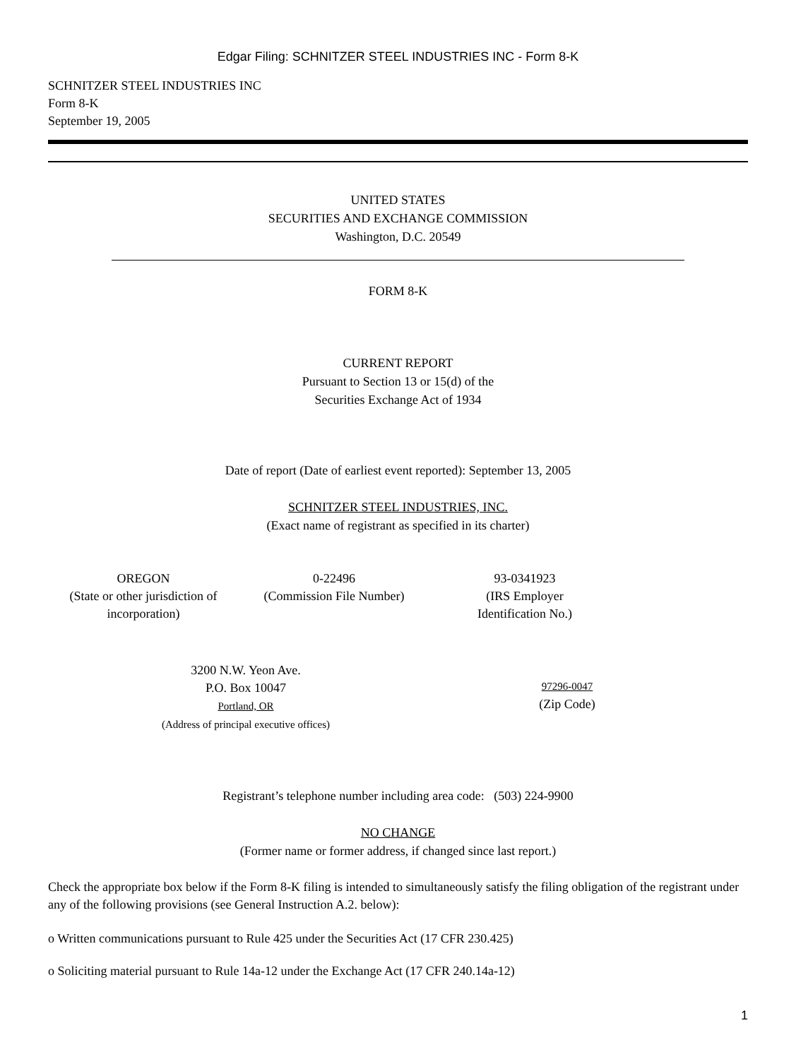Edgar Filing: SCHNITZER STEEL INDUSTRIES INC - Form 8-K
SCHNITZER STEEL INDUSTRIES INC
Form 8-K
September 19, 2005
UNITED STATES
SECURITIES AND EXCHANGE COMMISSION
Washington, D.C. 20549
FORM 8-K
CURRENT REPORT
Pursuant to Section 13 or 15(d) of the
Securities Exchange Act of 1934
Date of report (Date of earliest event reported): September 13, 2005
SCHNITZER STEEL INDUSTRIES, INC.
(Exact name of registrant as specified in its charter)
OREGON
(State or other jurisdiction of incorporation)
0-22496
(Commission File Number)
93-0341923
(IRS Employer
Identification No.)
3200 N.W. Yeon Ave.
P.O. Box 10047
Portland, OR
(Address of principal executive offices)
97296-0047
(Zip Code)
Registrant’s telephone number including area code: (503) 224-9900
NO CHANGE
(Former name or former address, if changed since last report.)
Check the appropriate box below if the Form 8-K filing is intended to simultaneously satisfy the filing obligation of the registrant under any of the following provisions (see General Instruction A.2. below):
o Written communications pursuant to Rule 425 under the Securities Act (17 CFR 230.425)
o Soliciting material pursuant to Rule 14a-12 under the Exchange Act (17 CFR 240.14a-12)
1